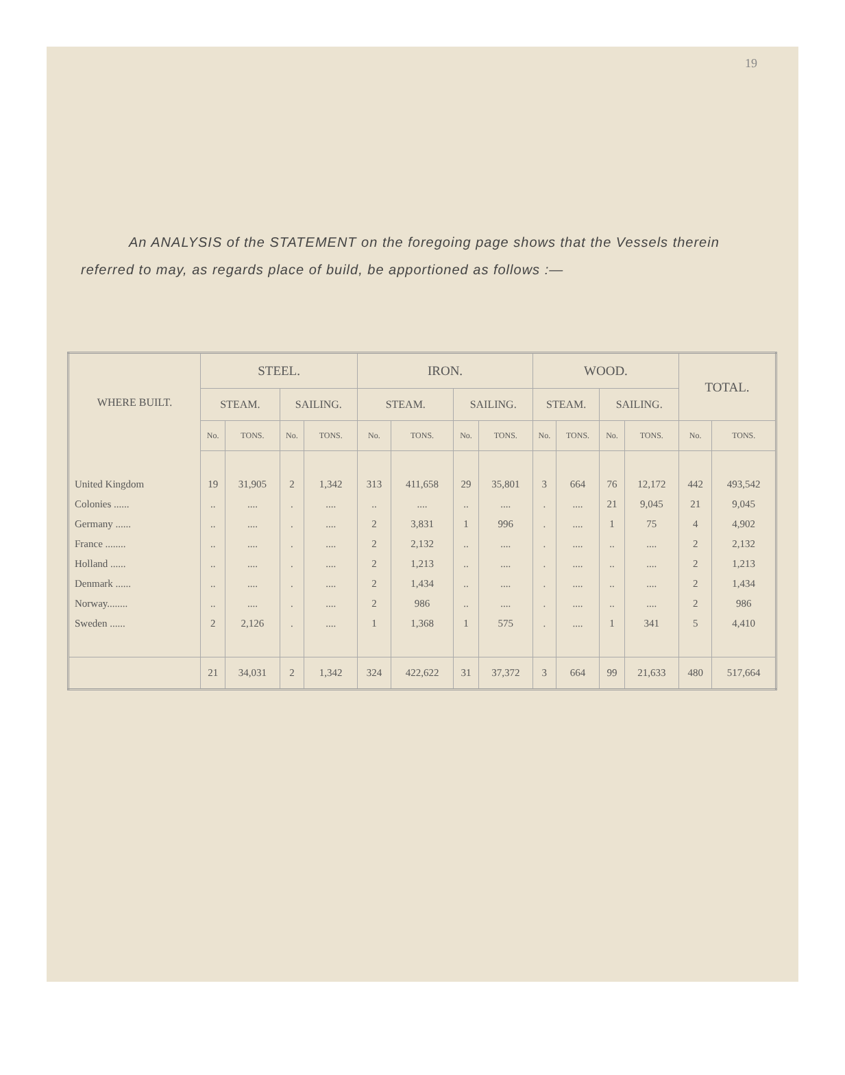19
An ANALYSIS of the STATEMENT on the foregoing page shows that the Vessels therein referred to may, as regards place of build, be apportioned as follows :—
| WHERE BUILT. | STEEL. | | | | IRON. | | | | WOOD. | | | | TOTAL. | |
| --- | --- | --- | --- | --- | --- | --- | --- | --- | --- | --- | --- | --- | --- | --- |
| | STEAM. | | SAILING. | | STEAM. | | SAILING. | | STEAM. | | SAILING. | | | |
| | No. | TONS. | No. | TONS. | No. | TONS. | No. | TONS. | No. | TONS. | No. | TONS. | No. | TONS. |
| United Kingdom | 19 | 31,905 | 2 | 1,342 | 313 | 411,658 | 29 | 35,801 | 3 | 664 | 76 | 12,172 | 442 | 493,542 |
| Colonies ...... | .. | .... | . | .... | .. | .... | .. | .... | . | .... | 21 | 9,045 | 21 | 9,045 |
| Germany ...... | .. | .... | . | .... | 2 | 3,831 | 1 | 996 | . | .... | 1 | 75 | 4 | 4,902 |
| France ........ | .. | .... | . | .... | 2 | 2,132 | .. | .... | . | .... | .. | .... | 2 | 2,132 |
| Holland ...... | .. | .... | . | .... | 2 | 1,213 | .. | .... | . | .... | .. | .... | 2 | 1,213 |
| Denmark ...... | .. | .... | . | .... | 2 | 1,434 | .. | .... | . | .... | .. | .... | 2 | 1,434 |
| Norway........ | .. | .... | . | .... | 2 | 986 | .. | .... | . | .... | .. | .... | 2 | 986 |
| Sweden ...... | 2 | 2,126 | . | .... | 1 | 1,368 | 1 | 575 | . | .... | 1 | 341 | 5 | 4,410 |
| | 21 | 34,031 | 2 | 1,342 | 324 | 422,622 | 31 | 37,372 | 3 | 664 | 99 | 21,633 | 480 | 517,664 |